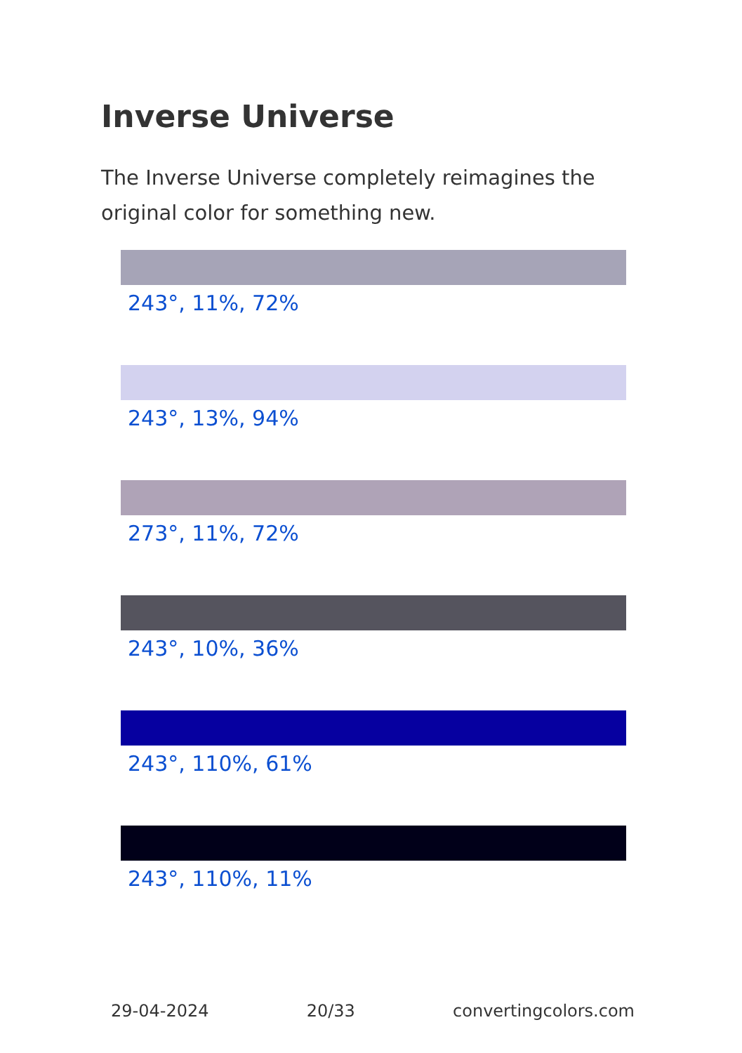Inverse Universe
The Inverse Universe completely reimagines the original color for something new.
243°, 11%, 72%
243°, 13%, 94%
273°, 11%, 72%
243°, 10%, 36%
243°, 110%, 61%
243°, 110%, 11%
29-04-2024 20/33 convertingcolors.com